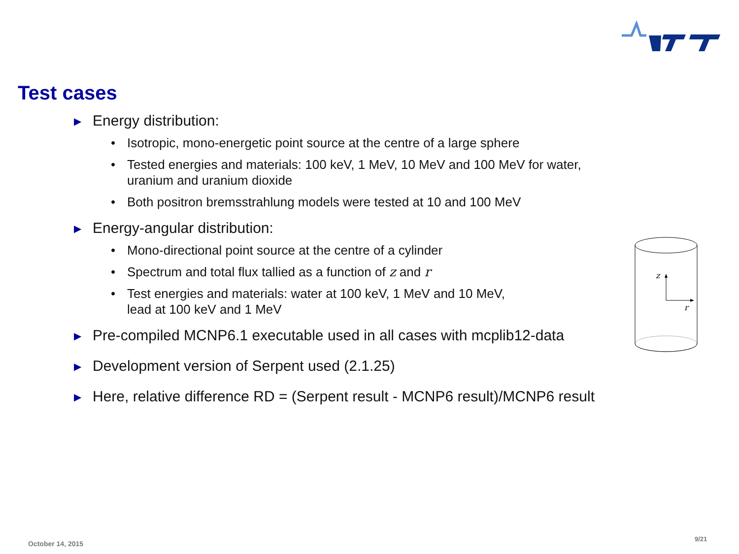Test cases
▶ Energy distribution:
• Isotropic, mono-energetic point source at the centre of a large sphere
• Tested energies and materials: 100 keV, 1 MeV, 10 MeV and 100 MeV for water,
uranium and uranium dioxide
• Both positron bremsstrahlung models were tested at 10 and 100 MeV
▶ Energy-angular distribution:
• Mono-directional point source at the centre of a cylinder
• Spectrum and total flux tallied as a function of z and r
• Test energies and materials: water at 100 keV, 1 MeV and 10 MeV,
lead at 100 keV and 1 MeV
▶ Pre-compiled MCNP6.1 executable used in all cases with mcplib12-data
▶ Development version of Serpent used (2.1.25)
▶ Here, relative difference RD = (Serpent result - MCNP6 result)/MCNP6 result
z
r
October 14, 2015
9/21